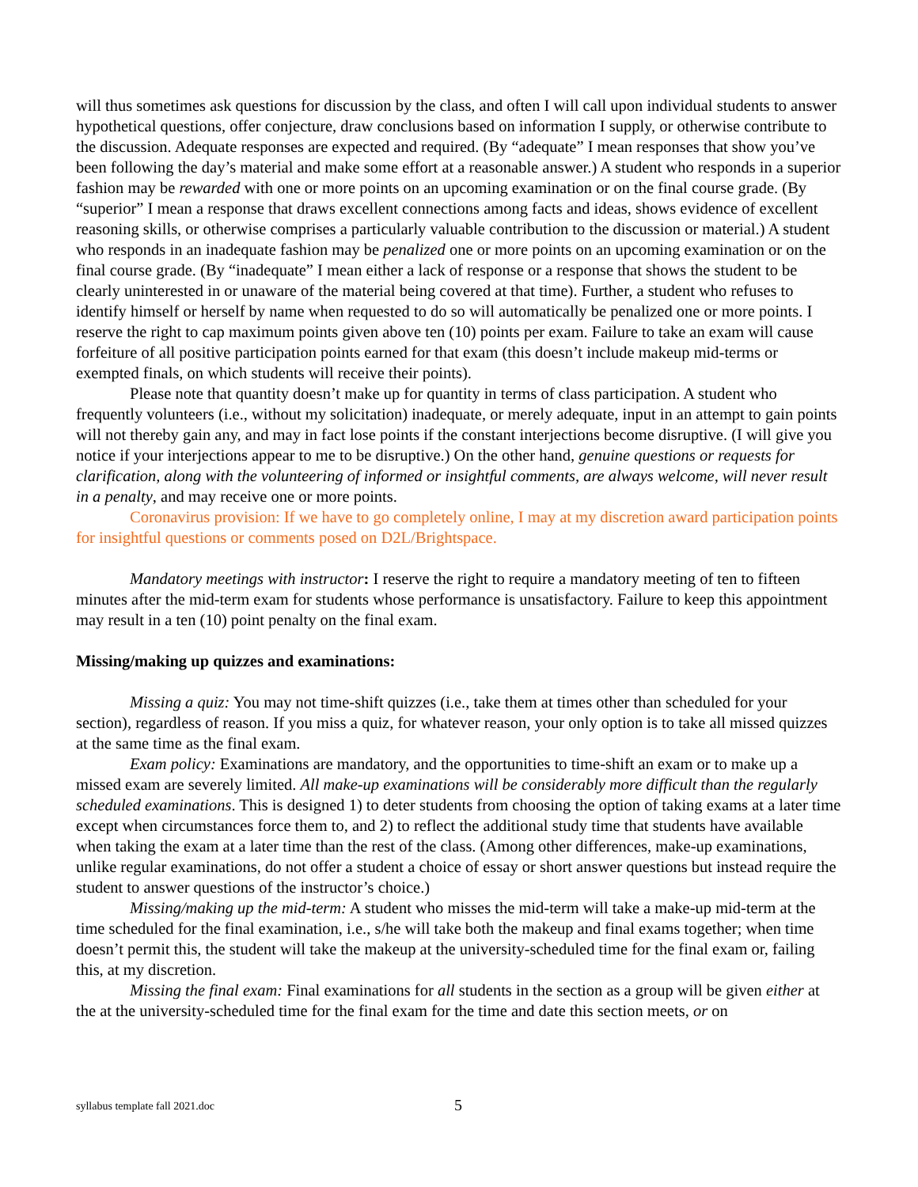will thus sometimes ask questions for discussion by the class, and often I will call upon individual students to answer hypothetical questions, offer conjecture, draw conclusions based on information I supply, or otherwise contribute to the discussion. Adequate responses are expected and required. (By “adequate” I mean responses that show you’ve been following the day’s material and make some effort at a reasonable answer.) A student who responds in a superior fashion may be rewarded with one or more points on an upcoming examination or on the final course grade. (By “superior” I mean a response that draws excellent connections among facts and ideas, shows evidence of excellent reasoning skills, or otherwise comprises a particularly valuable contribution to the discussion or material.) A student who responds in an inadequate fashion may be penalized one or more points on an upcoming examination or on the final course grade. (By “inadequate” I mean either a lack of response or a response that shows the student to be clearly uninterested in or unaware of the material being covered at that time). Further, a student who refuses to identify himself or herself by name when requested to do so will automatically be penalized one or more points. I reserve the right to cap maximum points given above ten (10) points per exam. Failure to take an exam will cause forfeiture of all positive participation points earned for that exam (this doesn’t include makeup mid-terms or exempted finals, on which students will receive their points).
Please note that quantity doesn’t make up for quantity in terms of class participation. A student who frequently volunteers (i.e., without my solicitation) inadequate, or merely adequate, input in an attempt to gain points will not thereby gain any, and may in fact lose points if the constant interjections become disruptive. (I will give you notice if your interjections appear to me to be disruptive.) On the other hand, genuine questions or requests for clarification, along with the volunteering of informed or insightful comments, are always welcome, will never result in a penalty, and may receive one or more points.
Coronavirus provision: If we have to go completely online, I may at my discretion award participation points for insightful questions or comments posed on D2L/Brightspace.
Mandatory meetings with instructor: I reserve the right to require a mandatory meeting of ten to fifteen minutes after the mid-term exam for students whose performance is unsatisfactory. Failure to keep this appointment may result in a ten (10) point penalty on the final exam.
Missing/making up quizzes and examinations:
Missing a quiz: You may not time-shift quizzes (i.e., take them at times other than scheduled for your section), regardless of reason. If you miss a quiz, for whatever reason, your only option is to take all missed quizzes at the same time as the final exam.
Exam policy: Examinations are mandatory, and the opportunities to time-shift an exam or to make up a missed exam are severely limited. All make-up examinations will be considerably more difficult than the regularly scheduled examinations. This is designed 1) to deter students from choosing the option of taking exams at a later time except when circumstances force them to, and 2) to reflect the additional study time that students have available when taking the exam at a later time than the rest of the class. (Among other differences, make-up examinations, unlike regular examinations, do not offer a student a choice of essay or short answer questions but instead require the student to answer questions of the instructor’s choice.)
Missing/making up the mid-term: A student who misses the mid-term will take a make-up mid-term at the time scheduled for the final examination, i.e., s/he will take both the makeup and final exams together; when time doesn’t permit this, the student will take the makeup at the university-scheduled time for the final exam or, failing this, at my discretion.
Missing the final exam: Final examinations for all students in the section as a group will be given either at the at the university-scheduled time for the final exam for the time and date this section meets, or on
syllabus template fall 2021.doc 5